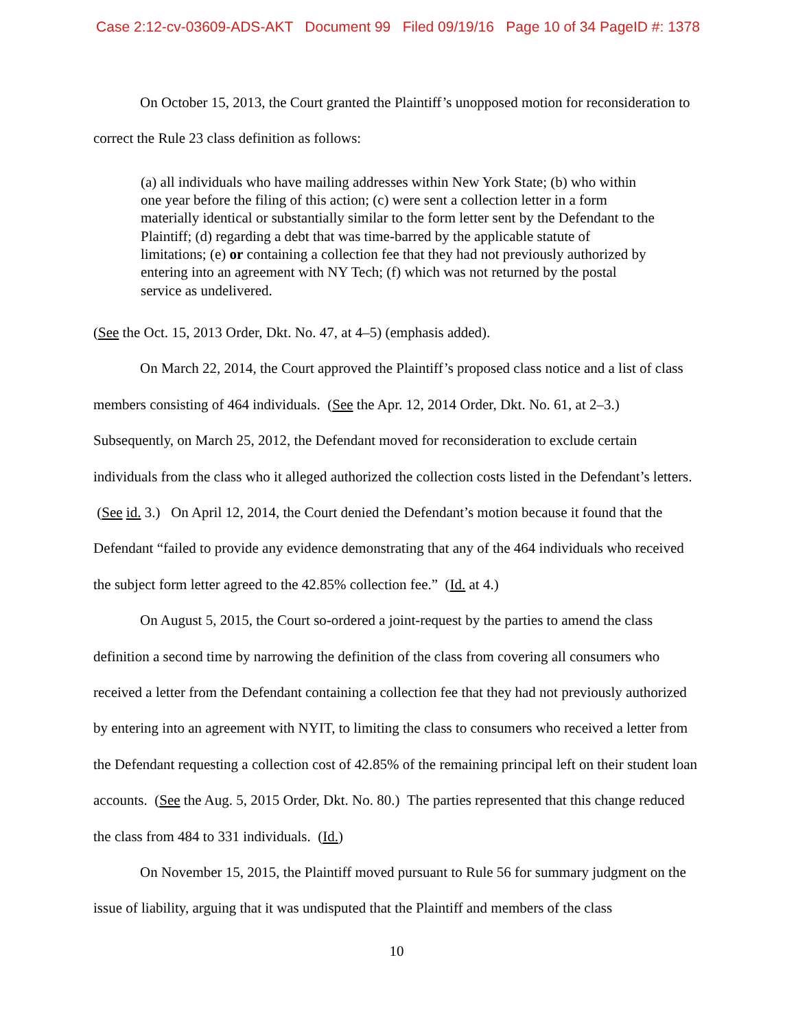Case 2:12-cv-03609-ADS-AKT Document 99 Filed 09/19/16 Page 10 of 34 PageID #: 1378
On October 15, 2013, the Court granted the Plaintiff’s unopposed motion for reconsideration to correct the Rule 23 class definition as follows:
(a) all individuals who have mailing addresses within New York State; (b) who within one year before the filing of this action; (c) were sent a collection letter in a form materially identical or substantially similar to the form letter sent by the Defendant to the Plaintiff; (d) regarding a debt that was time-barred by the applicable statute of limitations; (e) or containing a collection fee that they had not previously authorized by entering into an agreement with NY Tech; (f) which was not returned by the postal service as undelivered.
(See the Oct. 15, 2013 Order, Dkt. No. 47, at 4–5) (emphasis added).
On March 22, 2014, the Court approved the Plaintiff’s proposed class notice and a list of class members consisting of 464 individuals. (See the Apr. 12, 2014 Order, Dkt. No. 61, at 2–3.) Subsequently, on March 25, 2012, the Defendant moved for reconsideration to exclude certain individuals from the class who it alleged authorized the collection costs listed in the Defendant’s letters. (See id. 3.) On April 12, 2014, the Court denied the Defendant’s motion because it found that the Defendant “failed to provide any evidence demonstrating that any of the 464 individuals who received the subject form letter agreed to the 42.85% collection fee.” (Id. at 4.)
On August 5, 2015, the Court so-ordered a joint-request by the parties to amend the class definition a second time by narrowing the definition of the class from covering all consumers who received a letter from the Defendant containing a collection fee that they had not previously authorized by entering into an agreement with NYIT, to limiting the class to consumers who received a letter from the Defendant requesting a collection cost of 42.85% of the remaining principal left on their student loan accounts. (See the Aug. 5, 2015 Order, Dkt. No. 80.) The parties represented that this change reduced the class from 484 to 331 individuals. (Id.)
On November 15, 2015, the Plaintiff moved pursuant to Rule 56 for summary judgment on the issue of liability, arguing that it was undisputed that the Plaintiff and members of the class
10